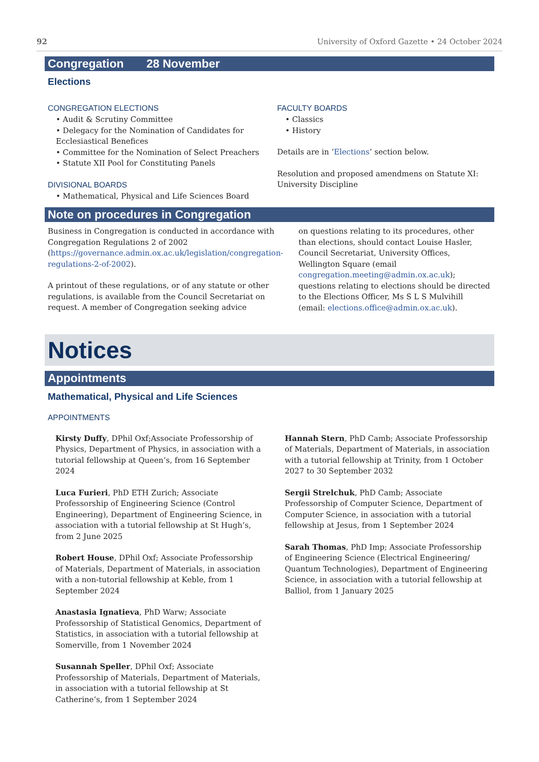92 University of Oxford Gazette • 24 October 2024
Congregation 28 November
Elections
CONGREGATION ELECTIONS
• Audit & Scrutiny Committee
• Delegacy for the Nomination of Candidates for Ecclesiastical Benefices
• Committee for the Nomination of Select Preachers
• Statute XII Pool for Constituting Panels
DIVISIONAL BOARDS
• Mathematical, Physical and Life Sciences Board
FACULTY BOARDS
• Classics
• History
Details are in ‘Elections’ section below.
Resolution and proposed amendmens on Statute XI: University Discipline
Note on procedures in Congregation
Business in Congregation is conducted in accordance with Congregation Regulations 2 of 2002 (https://governance.admin.ox.ac.uk/legislation/congregation-regulations-2-of-2002).
A printout of these regulations, or of any statute or other regulations, is available from the Council Secretariat on request. A member of Congregation seeking advice
on questions relating to its procedures, other than elections, should contact Louise Hasler, Council Secretariat, University Offices, Wellington Square (email congregation.meeting@admin.ox.ac.uk); questions relating to elections should be directed to the Elections Officer, Ms S L S Mulvihill (email: elections.office@admin.ox.ac.uk).
Notices
Appointments
Mathematical, Physical and Life Sciences
APPOINTMENTS
Kirsty Duffy, DPhil Oxf;Associate Professorship of Physics, Department of Physics, in association with a tutorial fellowship at Queen’s, from 16 September 2024
Luca Furieri, PhD ETH Zurich; Associate Professorship of Engineering Science (Control Engineering), Department of Engineering Science, in association with a tutorial fellowship at St Hugh’s, from 2 June 2025
Robert House, DPhil Oxf; Associate Professorship of Materials, Department of Materials, in association with a non-tutorial fellowship at Keble, from 1 September 2024
Anastasia Ignatieva, PhD Warw; Associate Professorship of Statistical Genomics, Department of Statistics, in association with a tutorial fellowship at Somerville, from 1 November 2024
Susannah Speller, DPhil Oxf; Associate Professorship of Materials, Department of Materials, in association with a tutorial fellowship at St Catherine’s, from 1 September 2024
Hannah Stern, PhD Camb; Associate Professorship of Materials, Department of Materials, in association with a tutorial fellowship at Trinity, from 1 October 2027 to 30 September 2032
Sergii Strelchuk, PhD Camb; Associate Professorship of Computer Science, Department of Computer Science, in association with a tutorial fellowship at Jesus, from 1 September 2024
Sarah Thomas, PhD Imp; Associate Professorship of Engineering Science (Electrical Engineering/ Quantum Technologies), Department of Engineering Science, in association with a tutorial fellowship at Balliol, from 1 January 2025